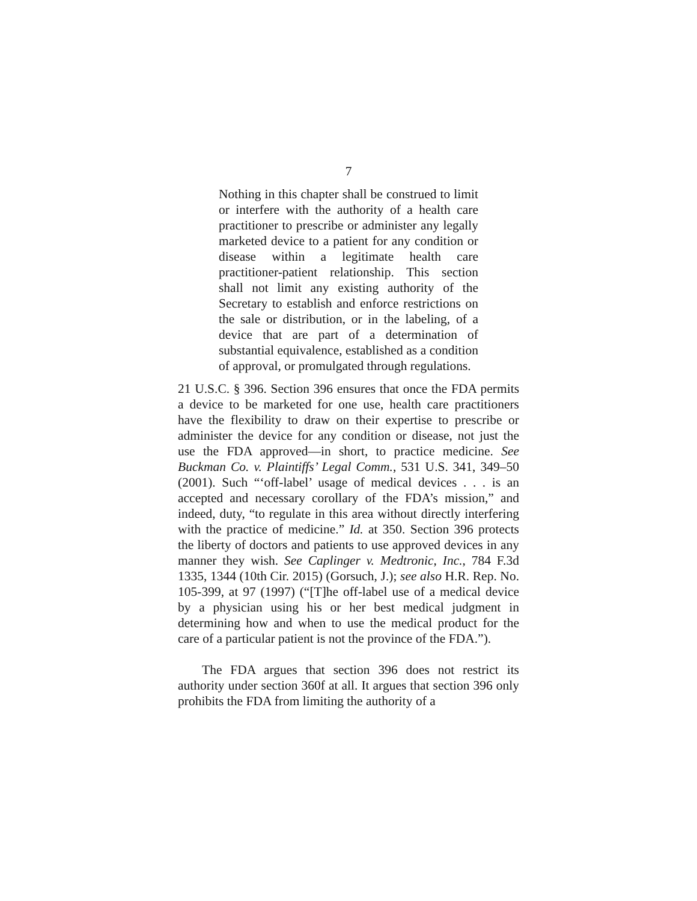7
Nothing in this chapter shall be construed to limit or interfere with the authority of a health care practitioner to prescribe or administer any legally marketed device to a patient for any condition or disease within a legitimate health care practitioner-patient relationship. This section shall not limit any existing authority of the Secretary to establish and enforce restrictions on the sale or distribution, or in the labeling, of a device that are part of a determination of substantial equivalence, established as a condition of approval, or promulgated through regulations.
21 U.S.C. § 396. Section 396 ensures that once the FDA permits a device to be marketed for one use, health care practitioners have the flexibility to draw on their expertise to prescribe or administer the device for any condition or disease, not just the use the FDA approved—in short, to practice medicine. See Buckman Co. v. Plaintiffs’ Legal Comm., 531 U.S. 341, 349–50 (2001). Such “‘off-label’ usage of medical devices . . . is an accepted and necessary corollary of the FDA’s mission,” and indeed, duty, “to regulate in this area without directly interfering with the practice of medicine.” Id. at 350. Section 396 protects the liberty of doctors and patients to use approved devices in any manner they wish. See Caplinger v. Medtronic, Inc., 784 F.3d 1335, 1344 (10th Cir. 2015) (Gorsuch, J.); see also H.R. Rep. No. 105-399, at 97 (1997) (“[T]he off-label use of a medical device by a physician using his or her best medical judgment in determining how and when to use the medical product for the care of a particular patient is not the province of the FDA.”).
The FDA argues that section 396 does not restrict its authority under section 360f at all. It argues that section 396 only prohibits the FDA from limiting the authority of a